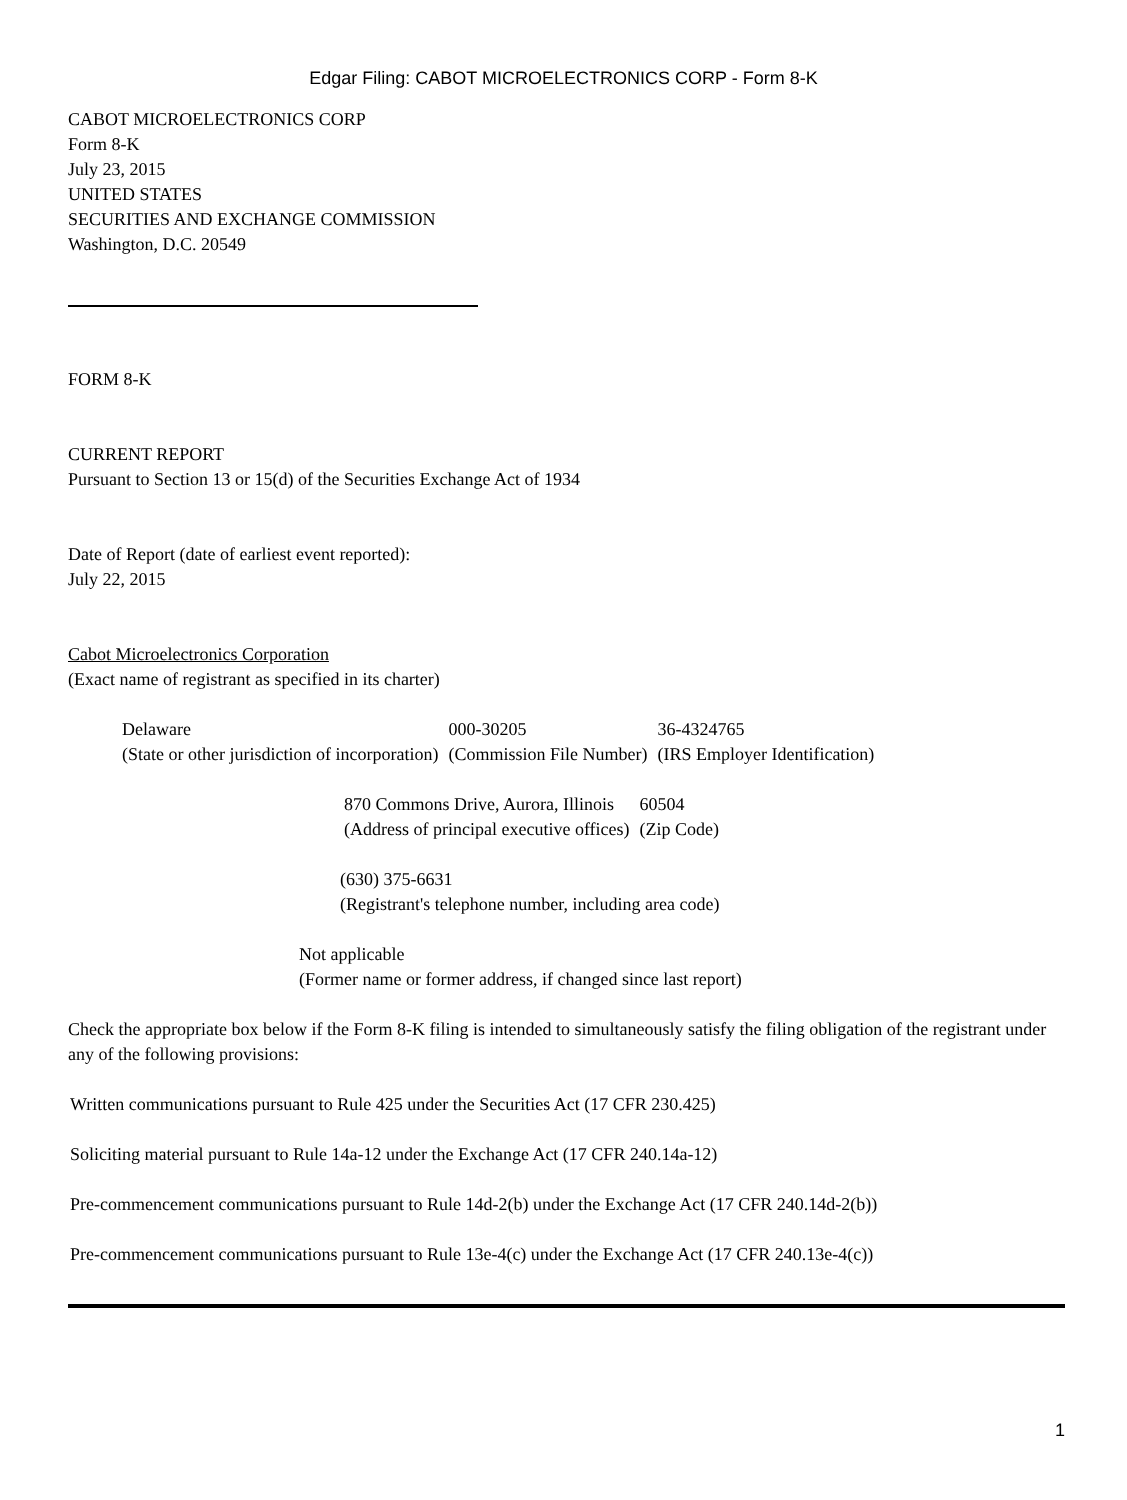Edgar Filing: CABOT MICROELECTRONICS CORP - Form 8-K
CABOT MICROELECTRONICS CORP
Form 8-K
July 23, 2015
UNITED STATES
SECURITIES AND EXCHANGE COMMISSION
Washington, D.C. 20549
FORM 8-K
CURRENT REPORT
Pursuant to Section 13 or 15(d) of the Securities Exchange Act of 1934
Date of Report (date of earliest event reported):
July 22, 2015
Cabot Microelectronics Corporation
(Exact name of registrant as specified in its charter)
| Delaware | 000-30205 | 36-4324765 |
| (State or other jurisdiction of incorporation) | (Commission File Number) | (IRS Employer Identification) |
| 870 Commons Drive, Aurora, Illinois | 60504 |
| (Address of principal executive offices) | (Zip Code) |
(630) 375-6631
(Registrant's telephone number, including area code)
Not applicable
(Former name or former address, if changed since last report)
Check the appropriate box below if the Form 8-K filing is intended to simultaneously satisfy the filing obligation of the registrant under any of the following provisions:
Written communications pursuant to Rule 425 under the Securities Act (17 CFR 230.425)
Soliciting material pursuant to Rule 14a-12 under the Exchange Act (17 CFR 240.14a-12)
Pre-commencement communications pursuant to Rule 14d-2(b) under the Exchange Act (17 CFR 240.14d-2(b))
Pre-commencement communications pursuant to Rule 13e-4(c) under the Exchange Act (17 CFR 240.13e-4(c))
1